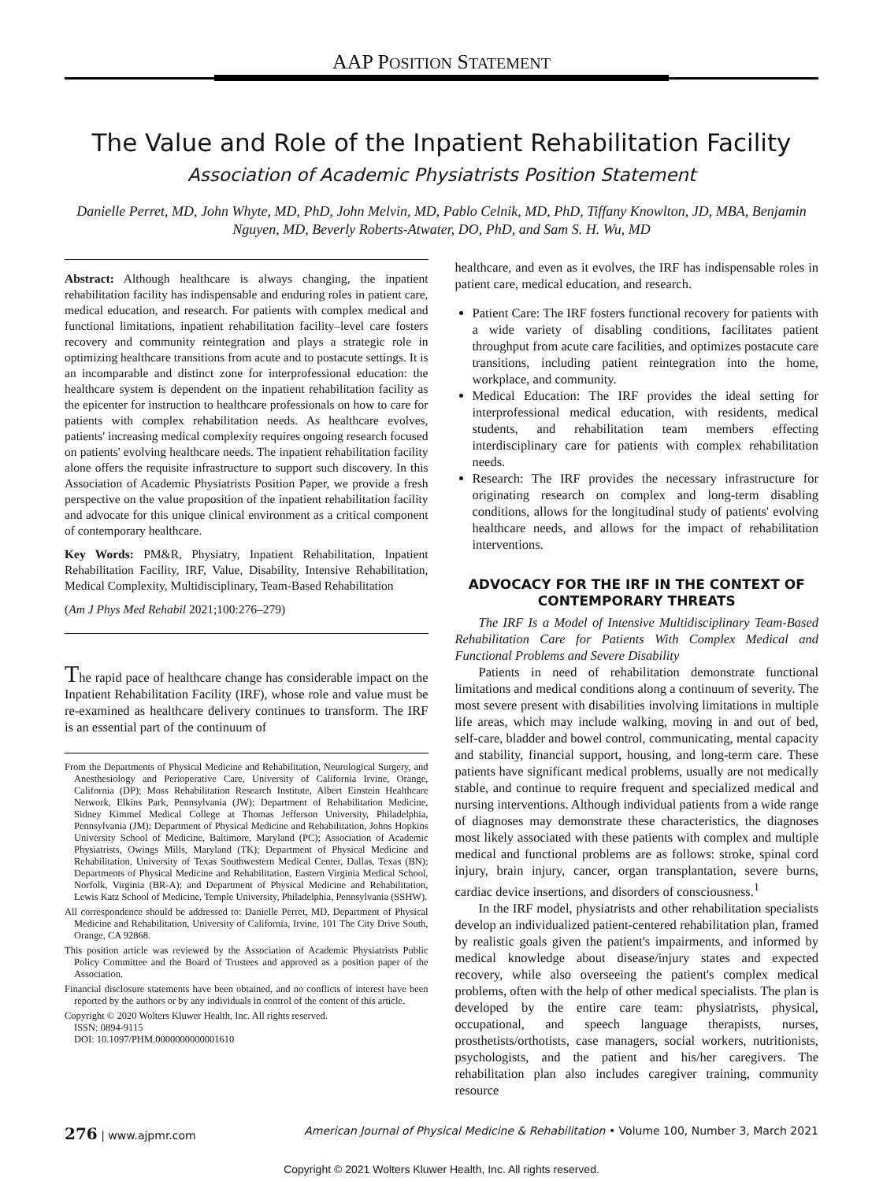AAP POSITION STATEMENT
The Value and Role of the Inpatient Rehabilitation Facility
Association of Academic Physiatrists Position Statement
Danielle Perret, MD, John Whyte, MD, PhD, John Melvin, MD, Pablo Celnik, MD, PhD, Tiffany Knowlton, JD, MBA, Benjamin Nguyen, MD, Beverly Roberts-Atwater, DO, PhD, and Sam S. H. Wu, MD
Abstract: Although healthcare is always changing, the inpatient rehabilitation facility has indispensable and enduring roles in patient care, medical education, and research. For patients with complex medical and functional limitations, inpatient rehabilitation facility–level care fosters recovery and community reintegration and plays a strategic role in optimizing healthcare transitions from acute and to postacute settings. It is an incomparable and distinct zone for interprofessional education: the healthcare system is dependent on the inpatient rehabilitation facility as the epicenter for instruction to healthcare professionals on how to care for patients with complex rehabilitation needs. As healthcare evolves, patients' increasing medical complexity requires ongoing research focused on patients' evolving healthcare needs. The inpatient rehabilitation facility alone offers the requisite infrastructure to support such discovery. In this Association of Academic Physiatrists Position Paper, we provide a fresh perspective on the value proposition of the inpatient rehabilitation facility and advocate for this unique clinical environment as a critical component of contemporary healthcare.
Key Words: PM&R, Physiatry, Inpatient Rehabilitation, Inpatient Rehabilitation Facility, IRF, Value, Disability, Intensive Rehabilitation, Medical Complexity, Multidisciplinary, Team-Based Rehabilitation
(Am J Phys Med Rehabil 2021;100:276–279)
The rapid pace of healthcare change has considerable impact on the Inpatient Rehabilitation Facility (IRF), whose role and value must be re-examined as healthcare delivery continues to transform. The IRF is an essential part of the continuum of
From the Departments of Physical Medicine and Rehabilitation, Neurological Surgery, and Anesthesiology and Perioperative Care, University of California Irvine, Orange, California (DP); Moss Rehabilitation Research Institute, Albert Einstein Healthcare Network, Elkins Park, Pennsylvania (JW); Department of Rehabilitation Medicine, Sidney Kimmel Medical College at Thomas Jefferson University, Philadelphia, Pennsylvania (JM); Department of Physical Medicine and Rehabilitation, Johns Hopkins University School of Medicine, Baltimore, Maryland (PC); Association of Academic Physiatrists, Owings Mills, Maryland (TK); Department of Physical Medicine and Rehabilitation, University of Texas Southwestern Medical Center, Dallas, Texas (BN); Departments of Physical Medicine and Rehabilitation, Eastern Virginia Medical School, Norfolk, Virginia (BR-A); and Department of Physical Medicine and Rehabilitation, Lewis Katz School of Medicine, Temple University, Philadelphia, Pennsylvania (SSHW).
All correspondence should be addressed to: Danielle Perret, MD, Department of Physical Medicine and Rehabilitation, University of California, Irvine, 101 The City Drive South, Orange, CA 92868.
This position article was reviewed by the Association of Academic Physiatrists Public Policy Committee and the Board of Trustees and approved as a position paper of the Association.
Financial disclosure statements have been obtained, and no conflicts of interest have been reported by the authors or by any individuals in control of the content of this article.
Copyright © 2020 Wolters Kluwer Health, Inc. All rights reserved.
ISSN: 0894-9115
DOI: 10.1097/PHM.0000000000001610
healthcare, and even as it evolves, the IRF has indispensable roles in patient care, medical education, and research.
Patient Care: The IRF fosters functional recovery for patients with a wide variety of disabling conditions, facilitates patient throughput from acute care facilities, and optimizes postacute care transitions, including patient reintegration into the home, workplace, and community.
Medical Education: The IRF provides the ideal setting for interprofessional medical education, with residents, medical students, and rehabilitation team members effecting interdisciplinary care for patients with complex rehabilitation needs.
Research: The IRF provides the necessary infrastructure for originating research on complex and long-term disabling conditions, allows for the longitudinal study of patients' evolving healthcare needs, and allows for the impact of rehabilitation interventions.
ADVOCACY FOR THE IRF IN THE CONTEXT OF CONTEMPORARY THREATS
The IRF Is a Model of Intensive Multidisciplinary Team-Based Rehabilitation Care for Patients With Complex Medical and Functional Problems and Severe Disability
Patients in need of rehabilitation demonstrate functional limitations and medical conditions along a continuum of severity. The most severe present with disabilities involving limitations in multiple life areas, which may include walking, moving in and out of bed, self-care, bladder and bowel control, communicating, mental capacity and stability, financial support, housing, and long-term care. These patients have significant medical problems, usually are not medically stable, and continue to require frequent and specialized medical and nursing interventions. Although individual patients from a wide range of diagnoses may demonstrate these characteristics, the diagnoses most likely associated with these patients with complex and multiple medical and functional problems are as follows: stroke, spinal cord injury, brain injury, cancer, organ transplantation, severe burns, cardiac device insertions, and disorders of consciousness.<sup>1</sup>
In the IRF model, physiatrists and other rehabilitation specialists develop an individualized patient-centered rehabilitation plan, framed by realistic goals given the patient's impairments, and informed by medical knowledge about disease/injury states and expected recovery, while also overseeing the patient's complex medical problems, often with the help of other medical specialists. The plan is developed by the entire care team: physiatrists, physical, occupational, and speech language therapists, nurses, prosthetists/orthotists, case managers, social workers, nutritionists, psychologists, and the patient and his/her caregivers. The rehabilitation plan also includes caregiver training, community resource
276 | www.ajpmr.com American Journal of Physical Medicine & Rehabilitation • Volume 100, Number 3, March 2021
Copyright © 2021 Wolters Kluwer Health, Inc. All rights reserved.